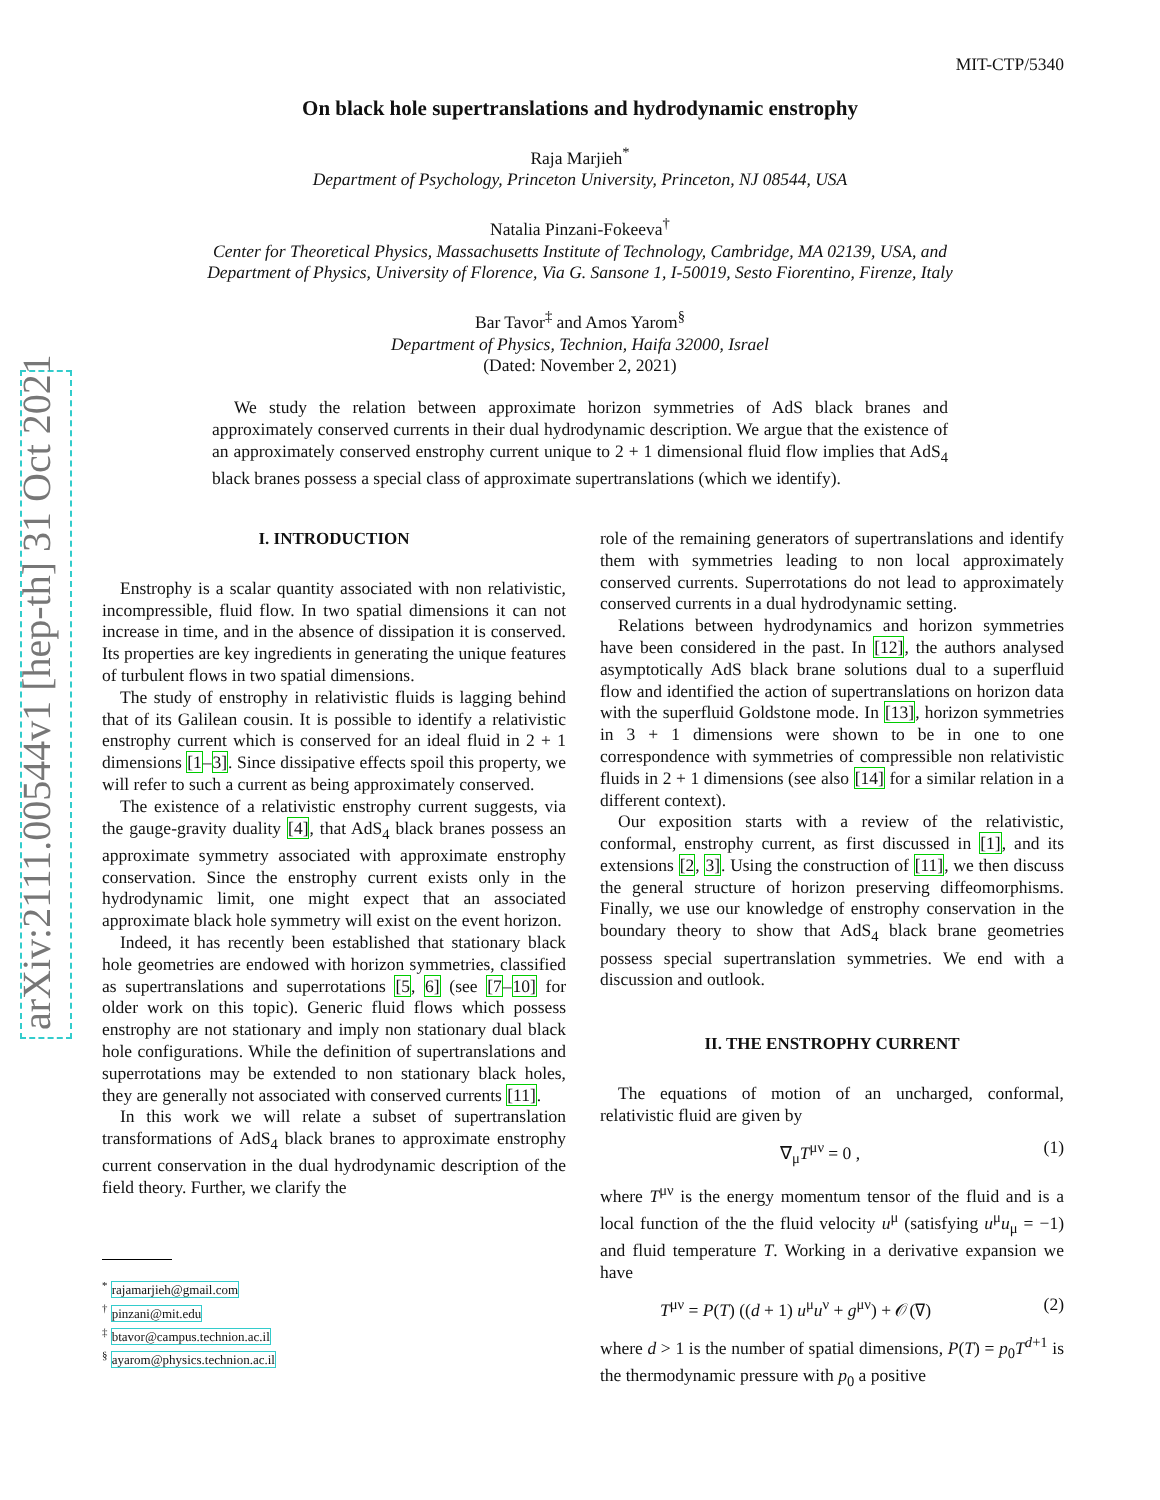arXiv:2111.00544v1 [hep-th] 31 Oct 2021
MIT-CTP/5340
On black hole supertranslations and hydrodynamic enstrophy
Raja Marjieh<sup>*</sup>
Department of Psychology, Princeton University, Princeton, NJ 08544, USA
Natalia Pinzani-Fokeeva<sup>†</sup>
Center for Theoretical Physics, Massachusetts Institute of Technology, Cambridge, MA 02139, USA, and
Department of Physics, University of Florence, Via G. Sansone 1, I-50019, Sesto Fiorentino, Firenze, Italy
Bar Tavor<sup>‡</sup> and Amos Yarom<sup>§</sup>
Department of Physics, Technion, Haifa 32000, Israel
(Dated: November 2, 2021)
We study the relation between approximate horizon symmetries of AdS black branes and approximately conserved currents in their dual hydrodynamic description. We argue that the existence of an approximately conserved enstrophy current unique to 2 + 1 dimensional fluid flow implies that AdS<sub>4</sub> black branes possess a special class of approximate supertranslations (which we identify).
I. INTRODUCTION
Enstrophy is a scalar quantity associated with non relativistic, incompressible, fluid flow. In two spatial dimensions it can not increase in time, and in the absence of dissipation it is conserved. Its properties are key ingredients in generating the unique features of turbulent flows in two spatial dimensions.
The study of enstrophy in relativistic fluids is lagging behind that of its Galilean cousin. It is possible to identify a relativistic enstrophy current which is conserved for an ideal fluid in 2 + 1 dimensions [1–3]. Since dissipative effects spoil this property, we will refer to such a current as being approximately conserved.
The existence of a relativistic enstrophy current suggests, via the gauge-gravity duality [4], that AdS<sub>4</sub> black branes possess an approximate symmetry associated with approximate enstrophy conservation. Since the enstrophy current exists only in the hydrodynamic limit, one might expect that an associated approximate black hole symmetry will exist on the event horizon.
Indeed, it has recently been established that stationary black hole geometries are endowed with horizon symmetries, classified as supertranslations and superrotations [5, 6] (see [7–10] for older work on this topic). Generic fluid flows which possess enstrophy are not stationary and imply non stationary dual black hole configurations. While the definition of supertranslations and superrotations may be extended to non stationary black holes, they are generally not associated with conserved currents [11].
In this work we will relate a subset of supertranslation transformations of AdS<sub>4</sub> black branes to approximate enstrophy current conservation in the dual hydrodynamic description of the field theory. Further, we clarify the
<sup>*</sup> rajamarjieh@gmail.com
<sup>†</sup> pinzani@mit.edu
<sup>‡</sup> btavor@campus.technion.ac.il
<sup>§</sup> ayarom@physics.technion.ac.il
role of the remaining generators of supertranslations and identify them with symmetries leading to non local approximately conserved currents. Superrotations do not lead to approximately conserved currents in a dual hydrodynamic setting.
Relations between hydrodynamics and horizon symmetries have been considered in the past. In [12], the authors analysed asymptotically AdS black brane solutions dual to a superfluid flow and identified the action of supertranslations on horizon data with the superfluid Goldstone mode. In [13], horizon symmetries in 3 + 1 dimensions were shown to be in one to one correspondence with symmetries of compressible non relativistic fluids in 2 + 1 dimensions (see also [14] for a similar relation in a different context).
Our exposition starts with a review of the relativistic, conformal, enstrophy current, as first discussed in [1], and its extensions [2, 3]. Using the construction of [11], we then discuss the general structure of horizon preserving diffeomorphisms. Finally, we use our knowledge of enstrophy conservation in the boundary theory to show that AdS<sub>4</sub> black brane geometries possess special supertranslation symmetries. We end with a discussion and outlook.
II. THE ENSTROPHY CURRENT
The equations of motion of an uncharged, conformal, relativistic fluid are given by
∇<sub>μ</sub>T<sup>μν</sup> = 0 , (1)
where T<sup>μν</sup> is the energy momentum tensor of the fluid and is a local function of the the fluid velocity u<sup>μ</sup> (satisfying u<sup>μ</sup>u<sub>μ</sub> = −1) and fluid temperature T. Working in a derivative expansion we have
T<sup>μν</sup> = P(T) ((d + 1) u<sup>μ</sup>u<sup>ν</sup> + g<sup>μν</sup>) + 𝒪(∇) (2)
where d > 1 is the number of spatial dimensions, P(T) = p<sub>0</sub>T<sup>d+1</sup> is the thermodynamic pressure with p<sub>0</sub> a positive